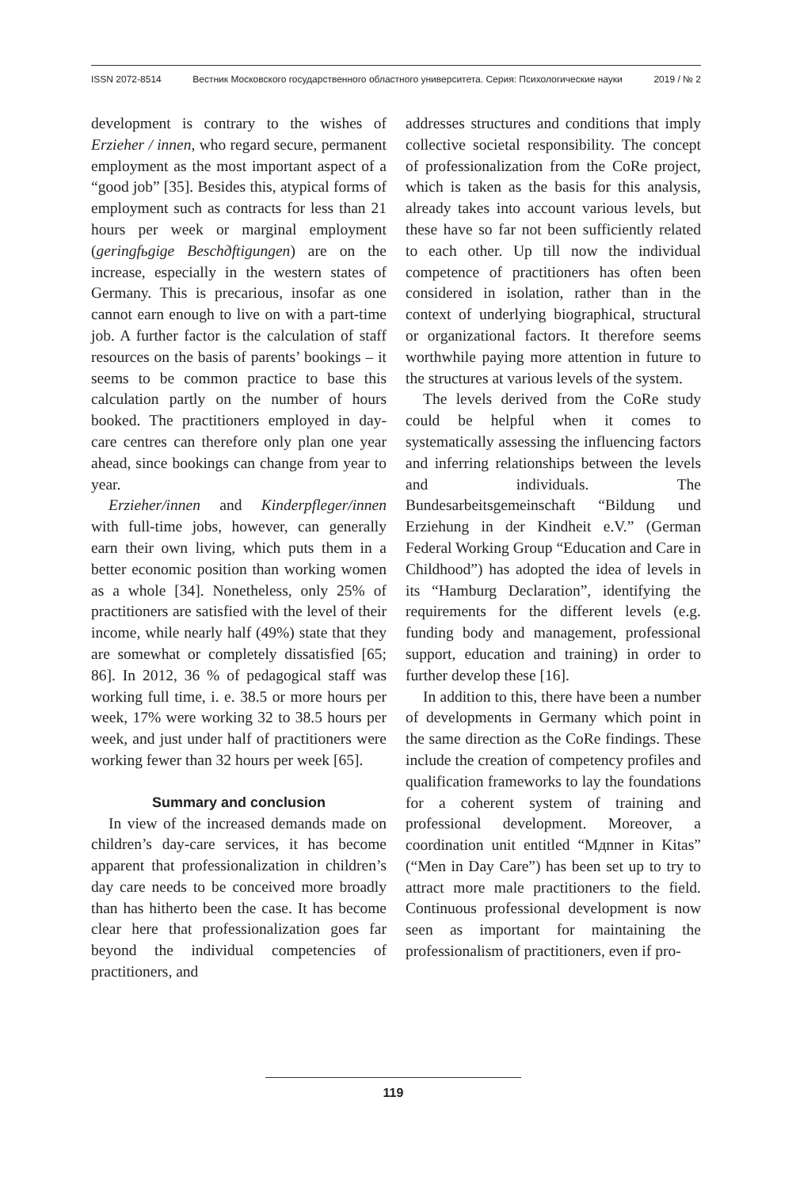ISSN 2072-8514 Вестник Московского государственного областного университета. Серия: Психологические науки 2019 / № 2
development is contrary to the wishes of Erzieher / innen, who regard secure, permanent employment as the most important aspect of a “good job” [35]. Besides this, atypical forms of employment such as contracts for less than 21 hours per week or marginal employment (geringfьgige Beschдftigungen) are on the increase, especially in the western states of Germany. This is precarious, insofar as one cannot earn enough to live on with a part-time job. A further factor is the calculation of staff resources on the basis of parents’ bookings – it seems to be common practice to base this calculation partly on the number of hours booked. The practitioners employed in day-care centres can therefore only plan one year ahead, since bookings can change from year to year.
Erzieher/innen and Kinderpfleger/innen with full-time jobs, however, can generally earn their own living, which puts them in a better economic position than working women as a whole [34]. Nonetheless, only 25% of practitioners are satisfied with the level of their income, while nearly half (49%) state that they are somewhat or completely dissatisfied [65; 86]. In 2012, 36 % of pedagogical staff was working full time, i. e. 38.5 or more hours per week, 17% were working 32 to 38.5 hours per week, and just under half of practitioners were working fewer than 32 hours per week [65].
Summary and conclusion
In view of the increased demands made on children’s day-care services, it has become apparent that professionalization in children’s day care needs to be conceived more broadly than has hitherto been the case. It has become clear here that professionalization goes far beyond the individual competencies of practitioners, and
addresses structures and conditions that imply collective societal responsibility. The concept of professionalization from the CoRe project, which is taken as the basis for this analysis, already takes into account various levels, but these have so far not been sufficiently related to each other. Up till now the individual competence of practitioners has often been considered in isolation, rather than in the context of underlying biographical, structural or organizational factors. It therefore seems worthwhile paying more attention in future to the structures at various levels of the system.
The levels derived from the CoRe study could be helpful when it comes to systematically assessing the influencing factors and inferring relationships between the levels and individuals. The Bundesarbeitsgemeinschaft “Bildung und Erziehung in der Kindheit e.V.” (German Federal Working Group “Education and Care in Childhood”) has adopted the idea of levels in its “Hamburg Declaration”, identifying the requirements for the different levels (e.g. funding body and management, professional support, education and training) in order to further develop these [16].
In addition to this, there have been a number of developments in Germany which point in the same direction as the CoRe findings. These include the creation of competency profiles and qualification frameworks to lay the foundations for a coherent system of training and professional development. Moreover, a coordination unit entitled “Mдnner in Kitas” (“Men in Day Care”) has been set up to try to attract more male practitioners to the field. Continuous professional development is now seen as important for maintaining the professionalism of practitioners, even if pro-
119